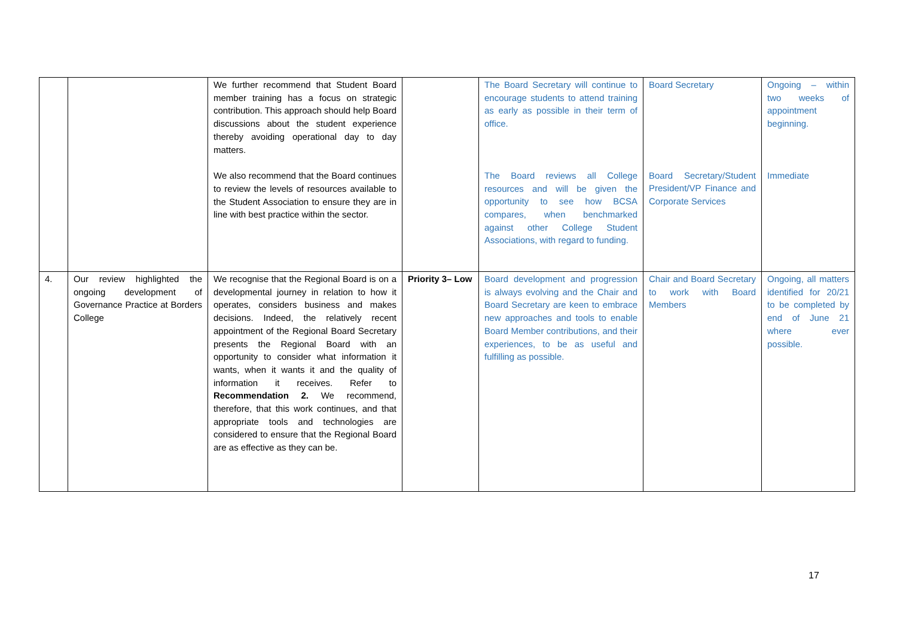| | | We further recommend that Student Board member training has a focus on strategic contribution. This approach should help Board discussions about the student experience thereby avoiding operational day to day matters. We also recommend that the Board continues to review the levels of resources available to the Student Association to ensure they are in line with best practice within the sector. | | The Board Secretary will continue to encourage students to attend training as early as possible in their term of office. The Board reviews all College resources and will be given the opportunity to see how BCSA compares, when benchmarked against other College Student Associations, with regard to funding. | Board Secretary Board Secretary/Student President/VP Finance and Corporate Services | Ongoing – within two weeks of appointment beginning. Immediate |
| 4. | Our review highlighted the ongoing development of Governance Practice at Borders College | We recognise that the Regional Board is on a developmental journey in relation to how it operates, considers business and makes decisions. Indeed, the relatively recent appointment of the Regional Board Secretary presents the Regional Board with an opportunity to consider what information it wants, when it wants it and the quality of information it receives. Refer to Recommendation 2. We recommend, therefore, that this work continues, and that appropriate tools and technologies are considered to ensure that the Regional Board are as effective as they can be. | Priority 3– Low | Board development and progression is always evolving and the Chair and Board Secretary are keen to embrace new approaches and tools to enable Board Member contributions, and their experiences, to be as useful and fulfilling as possible. | Chair and Board Secretary to work with Board Members | Ongoing, all matters identified for 20/21 to be completed by end of June 21 where ever possible. |
17